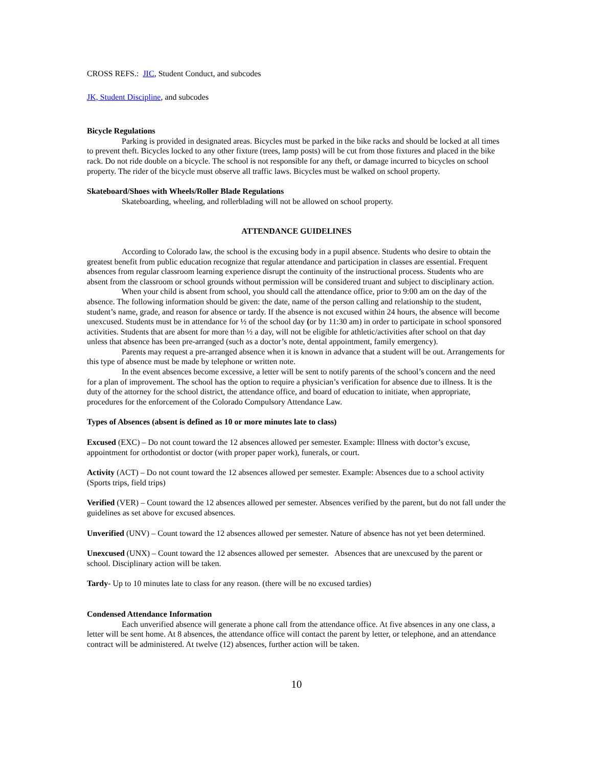CROSS REFS.: JIC, Student Conduct, and subcodes
JK, Student Discipline, and subcodes
Bicycle Regulations
Parking is provided in designated areas. Bicycles must be parked in the bike racks and should be locked at all times to prevent theft. Bicycles locked to any other fixture (trees, lamp posts) will be cut from those fixtures and placed in the bike rack. Do not ride double on a bicycle. The school is not responsible for any theft, or damage incurred to bicycles on school property. The rider of the bicycle must observe all traffic laws. Bicycles must be walked on school property.
Skateboard/Shoes with Wheels/Roller Blade Regulations
Skateboarding, wheeling, and rollerblading will not be allowed on school property.
ATTENDANCE GUIDELINES
According to Colorado law, the school is the excusing body in a pupil absence. Students who desire to obtain the greatest benefit from public education recognize that regular attendance and participation in classes are essential. Frequent absences from regular classroom learning experience disrupt the continuity of the instructional process. Students who are absent from the classroom or school grounds without permission will be considered truant and subject to disciplinary action.
When your child is absent from school, you should call the attendance office, prior to 9:00 am on the day of the absence. The following information should be given: the date, name of the person calling and relationship to the student, student’s name, grade, and reason for absence or tardy. If the absence is not excused within 24 hours, the absence will become unexcused. Students must be in attendance for ½ of the school day (or by 11:30 am) in order to participate in school sponsored activities. Students that are absent for more than ½ a day, will not be eligible for athletic/activities after school on that day unless that absence has been pre-arranged (such as a doctor’s note, dental appointment, family emergency).
Parents may request a pre-arranged absence when it is known in advance that a student will be out. Arrangements for this type of absence must be made by telephone or written note.
In the event absences become excessive, a letter will be sent to notify parents of the school’s concern and the need for a plan of improvement. The school has the option to require a physician’s verification for absence due to illness. It is the duty of the attorney for the school district, the attendance office, and board of education to initiate, when appropriate, procedures for the enforcement of the Colorado Compulsory Attendance Law.
Types of Absences (absent is defined as 10 or more minutes late to class)
Excused (EXC) – Do not count toward the 12 absences allowed per semester. Example: Illness with doctor’s excuse, appointment for orthodontist or doctor (with proper paper work), funerals, or court.
Activity (ACT) – Do not count toward the 12 absences allowed per semester. Example: Absences due to a school activity (Sports trips, field trips)
Verified (VER) – Count toward the 12 absences allowed per semester. Absences verified by the parent, but do not fall under the guidelines as set above for excused absences.
Unverified (UNV) – Count toward the 12 absences allowed per semester. Nature of absence has not yet been determined.
Unexcused (UNX) – Count toward the 12 absences allowed per semester. Absences that are unexcused by the parent or school. Disciplinary action will be taken.
Tardy- Up to 10 minutes late to class for any reason. (there will be no excused tardies)
Condensed Attendance Information
Each unverified absence will generate a phone call from the attendance office. At five absences in any one class, a letter will be sent home. At 8 absences, the attendance office will contact the parent by letter, or telephone, and an attendance contract will be administered. At twelve (12) absences, further action will be taken.
10